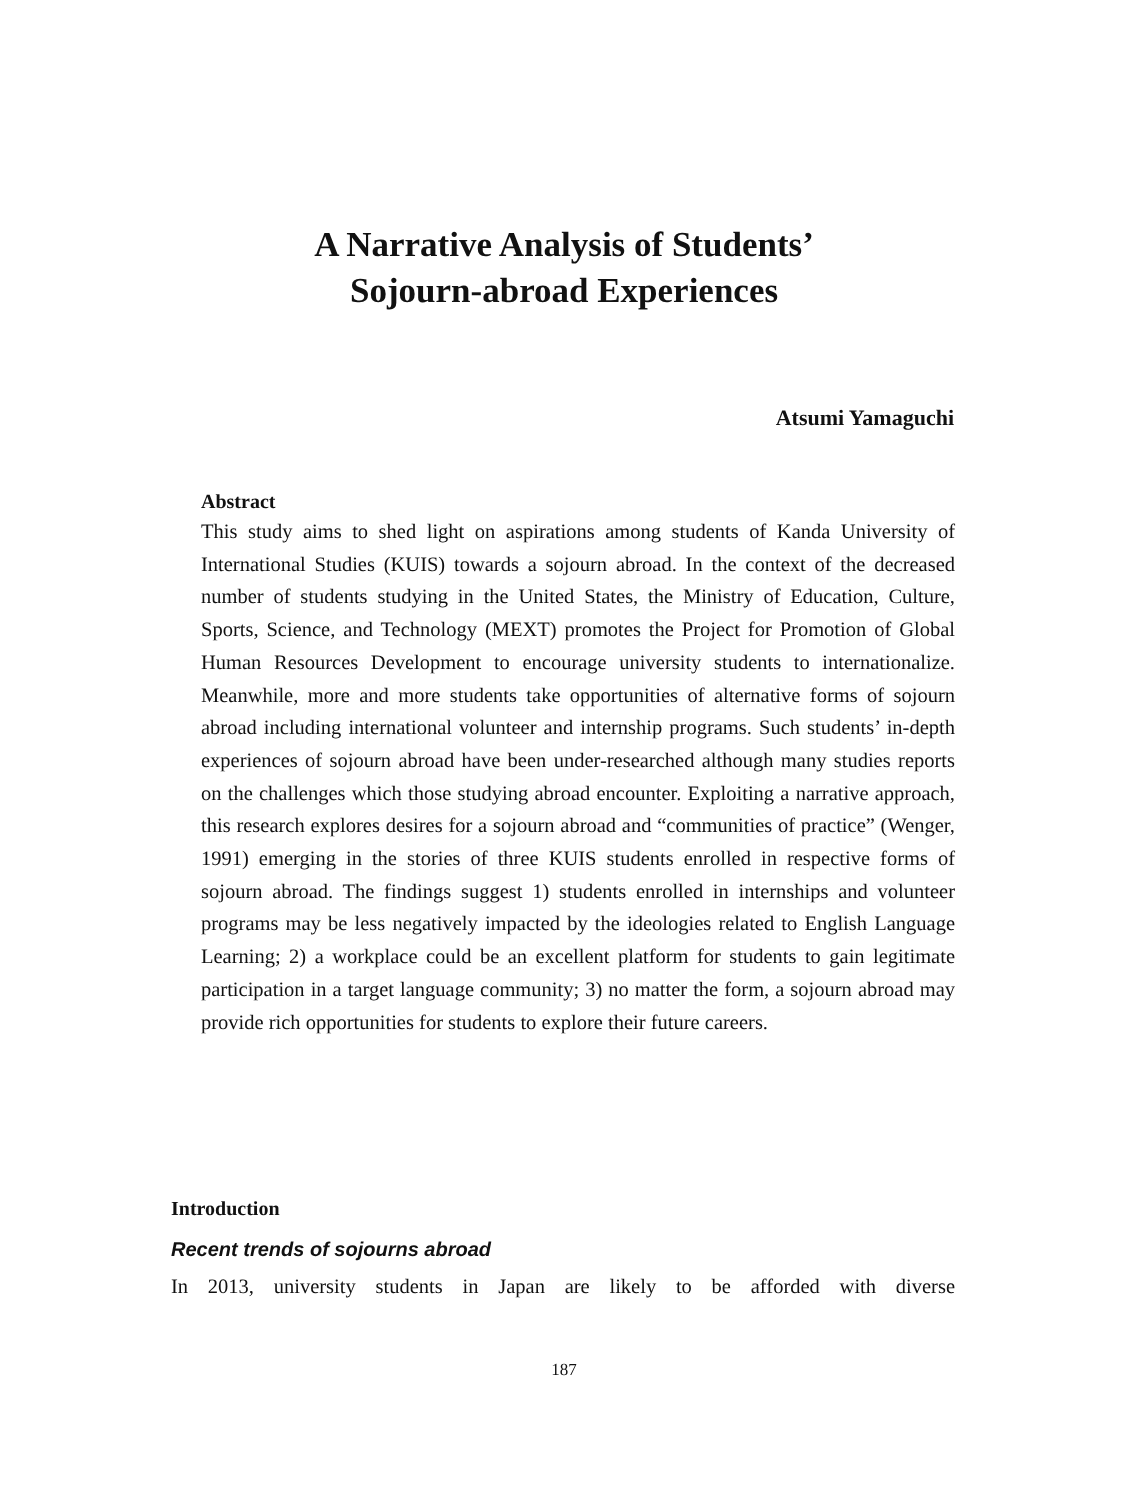A Narrative Analysis of Students’
Sojourn-abroad Experiences
Atsumi Yamaguchi
Abstract
This study aims to shed light on aspirations among students of Kanda University of International Studies (KUIS) towards a sojourn abroad. In the context of the decreased number of students studying in the United States, the Ministry of Education, Culture, Sports, Science, and Technology (MEXT) promotes the Project for Promotion of Global Human Resources Development to encourage university students to internationalize. Meanwhile, more and more students take opportunities of alternative forms of sojourn abroad including international volunteer and internship programs. Such students’ in-depth experiences of sojourn abroad have been under-researched although many studies reports on the challenges which those studying abroad encounter. Exploiting a narrative approach, this research explores desires for a sojourn abroad and “communities of practice” (Wenger, 1991) emerging in the stories of three KUIS students enrolled in respective forms of sojourn abroad. The findings suggest 1) students enrolled in internships and volunteer programs may be less negatively impacted by the ideologies related to English Language Learning; 2) a workplace could be an excellent platform for students to gain legitimate participation in a target language community; 3) no matter the form, a sojourn abroad may provide rich opportunities for students to explore their future careers.
Introduction
Recent trends of sojourns abroad
In 2013, university students in Japan are likely to be afforded with diverse
187